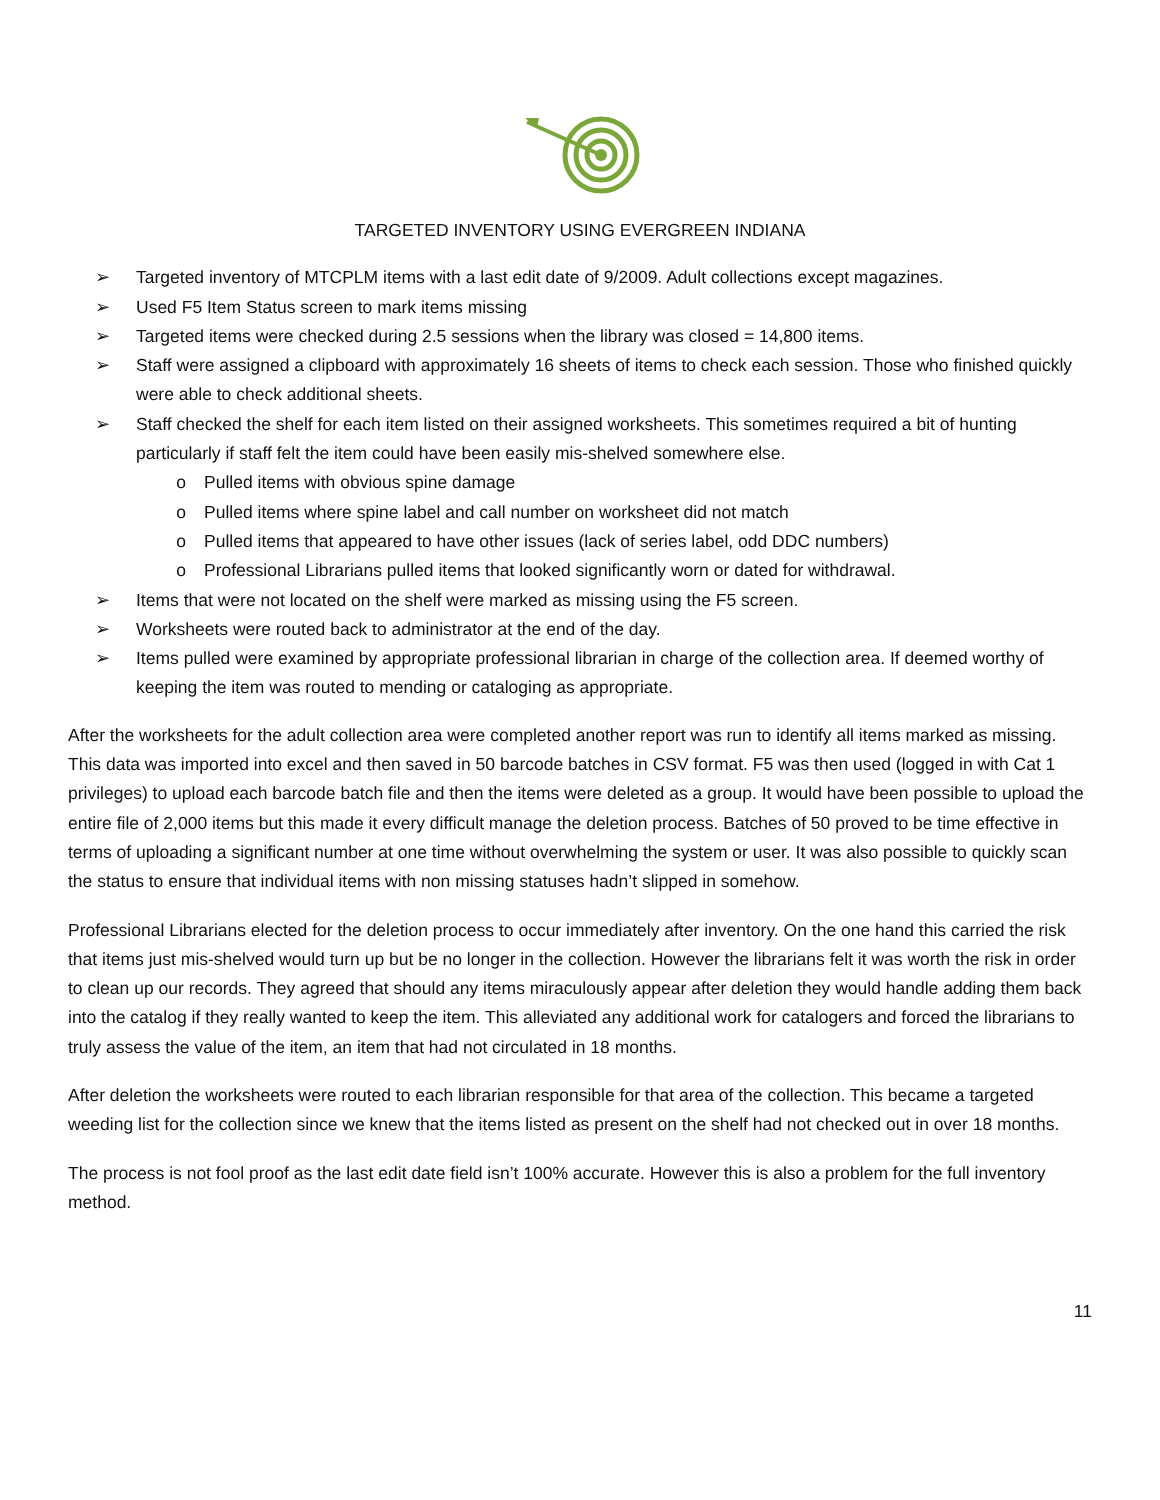TARGETED INVENTORY USING EVERGREEN INDIANA
➢ Targeted inventory of MTCPLM items with a last edit date of 9/2009. Adult collections except magazines.
➢ Used F5 Item Status screen to mark items missing
➢ Targeted items were checked during 2.5 sessions when the library was closed = 14,800 items.
➢ Staff were assigned a clipboard with approximately 16 sheets of items to check each session. Those who finished quickly were able to check additional sheets.
➢ Staff checked the shelf for each item listed on their assigned worksheets. This sometimes required a bit of hunting particularly if staff felt the item could have been easily mis-shelved somewhere else.
o Pulled items with obvious spine damage
o Pulled items where spine label and call number on worksheet did not match
o Pulled items that appeared to have other issues (lack of series label, odd DDC numbers)
o Professional Librarians pulled items that looked significantly worn or dated for withdrawal.
➢ Items that were not located on the shelf were marked as missing using the F5 screen.
➢ Worksheets were routed back to administrator at the end of the day.
➢ Items pulled were examined by appropriate professional librarian in charge of the collection area. If deemed worthy of keeping the item was routed to mending or cataloging as appropriate.
After the worksheets for the adult collection area were completed another report was run to identify all items marked as missing. This data was imported into excel and then saved in 50 barcode batches in CSV format. F5 was then used (logged in with Cat 1 privileges) to upload each barcode batch file and then the items were deleted as a group. It would have been possible to upload the entire file of 2,000 items but this made it every difficult manage the deletion process. Batches of 50 proved to be time effective in terms of uploading a significant number at one time without overwhelming the system or user. It was also possible to quickly scan the status to ensure that individual items with non missing statuses hadn’t slipped in somehow.
Professional Librarians elected for the deletion process to occur immediately after inventory. On the one hand this carried the risk that items just mis-shelved would turn up but be no longer in the collection. However the librarians felt it was worth the risk in order to clean up our records. They agreed that should any items miraculously appear after deletion they would handle adding them back into the catalog if they really wanted to keep the item. This alleviated any additional work for catalogers and forced the librarians to truly assess the value of the item, an item that had not circulated in 18 months.
After deletion the worksheets were routed to each librarian responsible for that area of the collection. This became a targeted weeding list for the collection since we knew that the items listed as present on the shelf had not checked out in over 18 months.
The process is not fool proof as the last edit date field isn’t 100% accurate. However this is also a problem for the full inventory method.
11